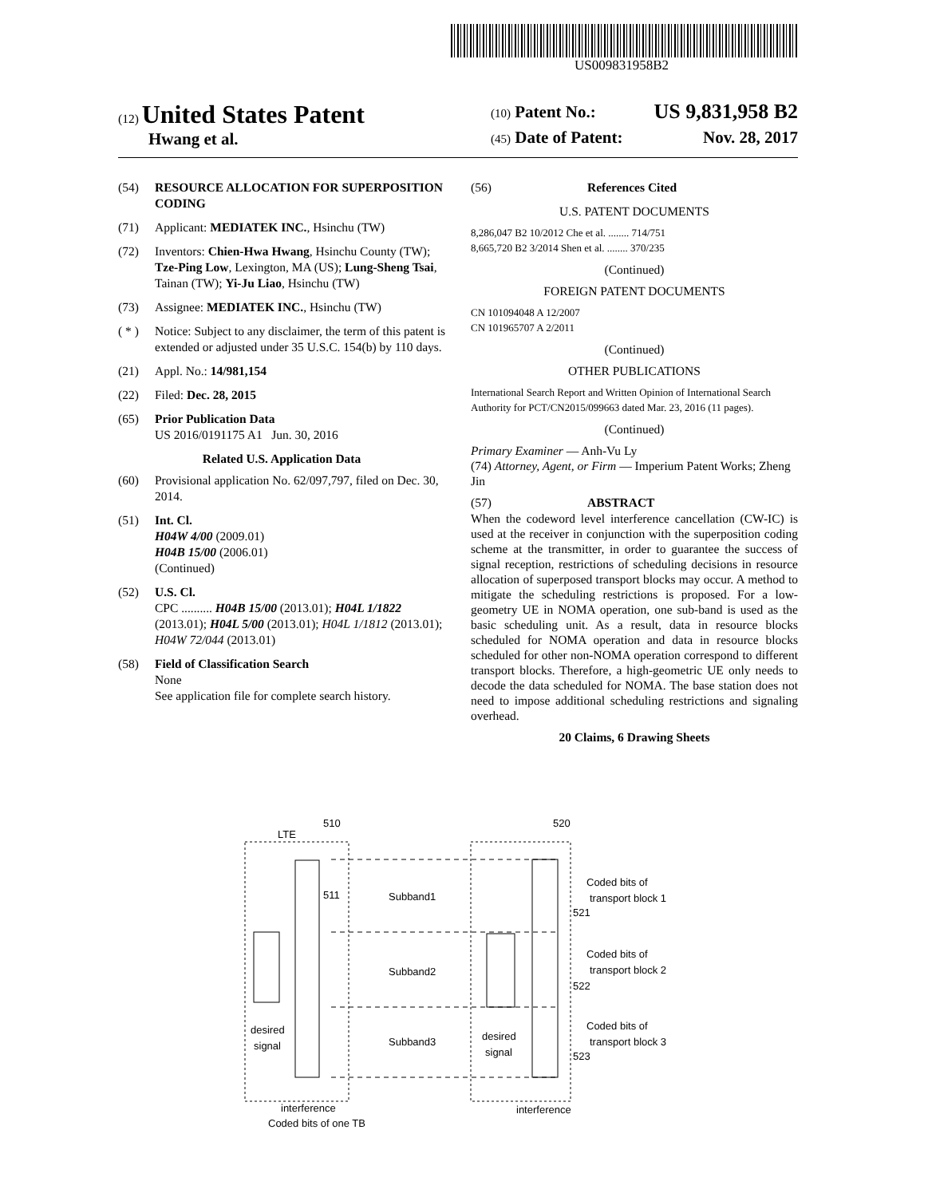US009831958B2
(12) United States Patent
Hwang et al.
(10) Patent No.: US 9,831,958 B2
(45) Date of Patent: Nov. 28, 2017
(54) RESOURCE ALLOCATION FOR SUPERPOSITION CODING
(71) Applicant: MEDIATEK INC., Hsinchu (TW)
(72) Inventors: Chien-Hwa Hwang, Hsinchu County (TW); Tze-Ping Low, Lexington, MA (US); Lung-Sheng Tsai, Tainan (TW); Yi-Ju Liao, Hsinchu (TW)
(73) Assignee: MEDIATEK INC., Hsinchu (TW)
( * ) Notice: Subject to any disclaimer, the term of this patent is extended or adjusted under 35 U.S.C. 154(b) by 110 days.
(21) Appl. No.: 14/981,154
(22) Filed: Dec. 28, 2015
(65) Prior Publication Data
US 2016/0191175 A1 Jun. 30, 2016
Related U.S. Application Data
(60) Provisional application No. 62/097,797, filed on Dec. 30, 2014.
(51) Int. Cl.
H04W 4/00 (2009.01)
H04B 15/00 (2006.01)
(Continued)
(52) U.S. Cl.
CPC .......... H04B 15/00 (2013.01); H04L 1/1822 (2013.01); H04L 5/00 (2013.01); H04L 1/1812 (2013.01); H04W 72/044 (2013.01)
(58) Field of Classification Search
None
See application file for complete search history.
(56) References Cited
U.S. PATENT DOCUMENTS
8,286,047 B2 10/2012 Che et al. ........ 714/751
8,665,720 B2 3/2014 Shen et al. ........ 370/235
(Continued)
FOREIGN PATENT DOCUMENTS
CN 101094048 A 12/2007
CN 101965707 A 2/2011
(Continued)
OTHER PUBLICATIONS
International Search Report and Written Opinion of International Search Authority for PCT/CN2015/099663 dated Mar. 23, 2016 (11 pages).
(Continued)
Primary Examiner — Anh-Vu Ly
(74) Attorney, Agent, or Firm — Imperium Patent Works; Zheng Jin
(57) ABSTRACT
When the codeword level interference cancellation (CW-IC) is used at the receiver in conjunction with the superposition coding scheme at the transmitter, in order to guarantee the success of signal reception, restrictions of scheduling decisions in resource allocation of superposed transport blocks may occur. A method to mitigate the scheduling restrictions is proposed. For a low-geometry UE in NOMA operation, one sub-band is used as the basic scheduling unit. As a result, data in resource blocks scheduled for NOMA operation and data in resource blocks scheduled for other non-NOMA operation correspond to different transport blocks. Therefore, a high-geometric UE only needs to decode the data scheduled for NOMA. The base station does not need to impose additional scheduling restrictions and signaling overhead.
20 Claims, 6 Drawing Sheets
LTE
510
520
511
Subband1
Subband2
Subband3
desired
signal
desired
signal
interference
Coded bits of one TB
interference
Coded bits of
transport block 1
521
Coded bits of
transport block 2
522
Coded bits of
transport block 3
523